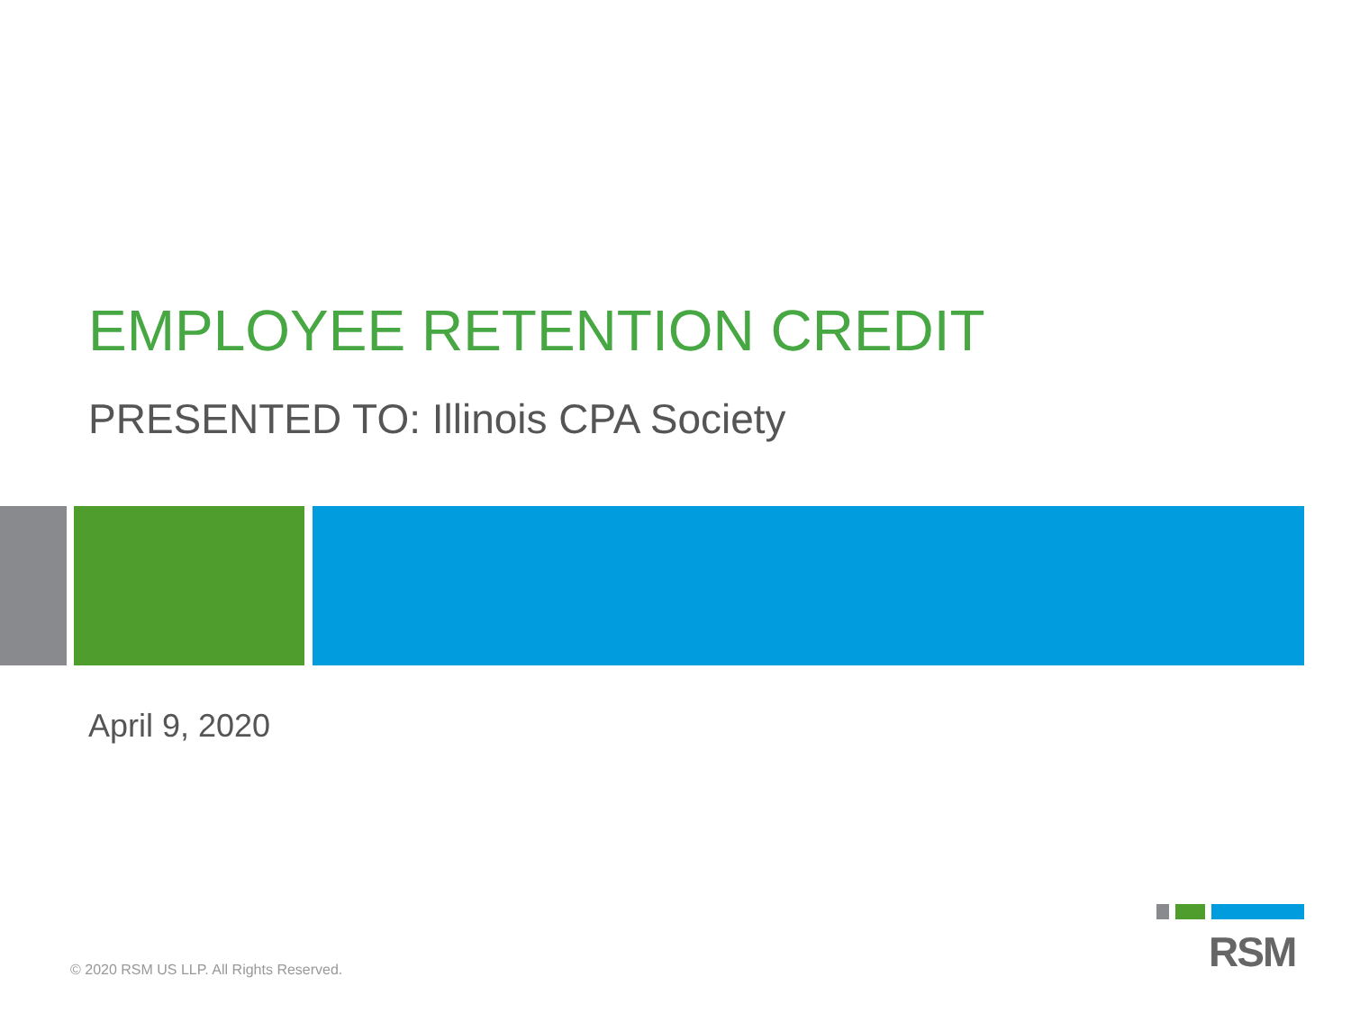EMPLOYEE RETENTION CREDIT
PRESENTED TO: Illinois CPA Society
April 9, 2020
© 2020 RSM US LLP. All Rights Reserved.
RSM